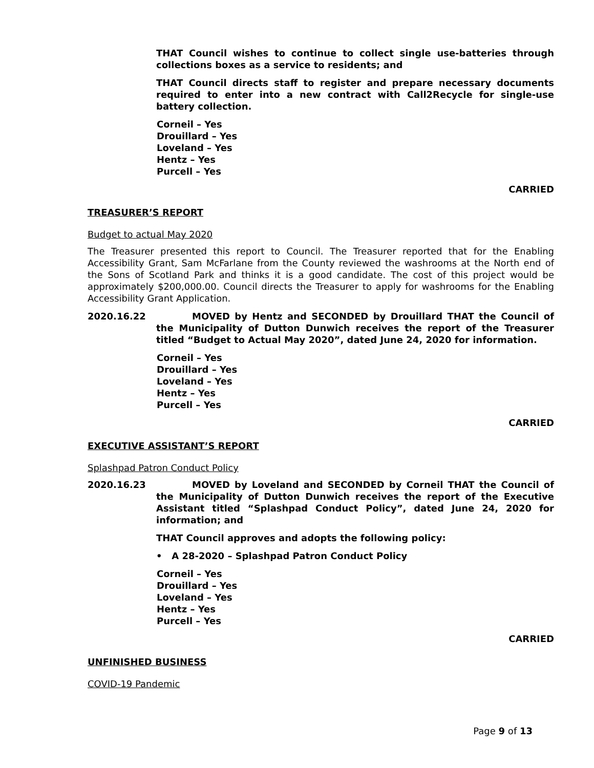THAT Council wishes to continue to collect single use-batteries through collections boxes as a service to residents; and
THAT Council directs staff to register and prepare necessary documents required to enter into a new contract with Call2Recycle for single-use battery collection.
Corneil – Yes
Drouillard – Yes
Loveland – Yes
Hentz – Yes
Purcell – Yes
CARRIED
TREASURER’S REPORT
Budget to actual May 2020
The Treasurer presented this report to Council. The Treasurer reported that for the Enabling Accessibility Grant, Sam McFarlane from the County reviewed the washrooms at the North end of the Sons of Scotland Park and thinks it is a good candidate. The cost of this project would be approximately $200,000.00. Council directs the Treasurer to apply for washrooms for the Enabling Accessibility Grant Application.
2020.16.22 MOVED by Hentz and SECONDED by Drouillard THAT the Council of the Municipality of Dutton Dunwich receives the report of the Treasurer titled “Budget to Actual May 2020”, dated June 24, 2020 for information.
Corneil – Yes
Drouillard – Yes
Loveland – Yes
Hentz – Yes
Purcell – Yes
CARRIED
EXECUTIVE ASSISTANT’S REPORT
Splashpad Patron Conduct Policy
2020.16.23 MOVED by Loveland and SECONDED by Corneil THAT the Council of the Municipality of Dutton Dunwich receives the report of the Executive Assistant titled “Splashpad Conduct Policy”, dated June 24, 2020 for information; and
THAT Council approves and adopts the following policy:
• A 28-2020 – Splashpad Patron Conduct Policy
Corneil – Yes
Drouillard – Yes
Loveland – Yes
Hentz – Yes
Purcell – Yes
CARRIED
UNFINISHED BUSINESS
COVID-19 Pandemic
Page 9 of 13